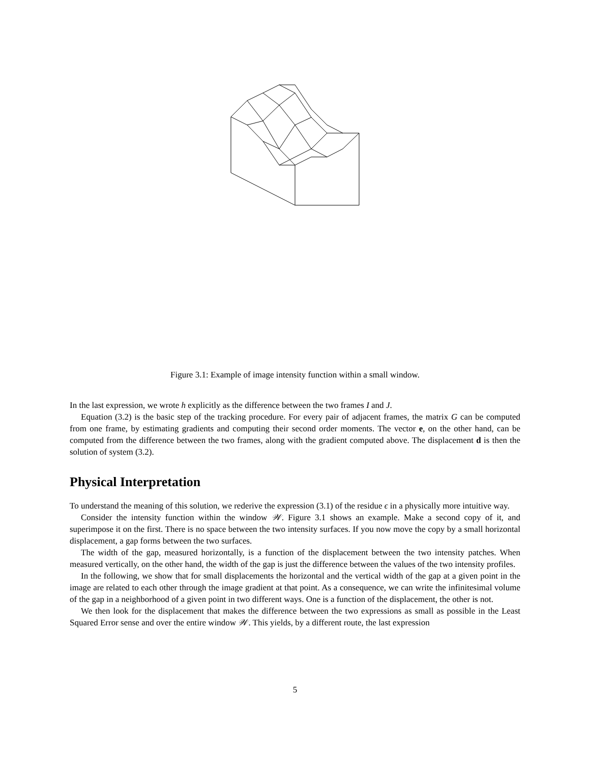Figure 3.1: Example of image intensity function within a small window.
In the last expression, we wrote h explicitly as the difference between the two frames I and J.
Equation (3.2) is the basic step of the tracking procedure. For every pair of adjacent frames, the matrix G can be computed from one frame, by estimating gradients and computing their second order moments. The vector e, on the other hand, can be computed from the difference between the two frames, along with the gradient computed above. The displacement d is then the solution of system (3.2).
Physical Interpretation
To understand the meaning of this solution, we rederive the expression (3.1) of the residue ϵ in a physically more intuitive way.
Consider the intensity function within the window 𝒲. Figure 3.1 shows an example. Make a second copy of it, and superimpose it on the first. There is no space between the two intensity surfaces. If you now move the copy by a small horizontal displacement, a gap forms between the two surfaces.
The width of the gap, measured horizontally, is a function of the displacement between the two intensity patches. When measured vertically, on the other hand, the width of the gap is just the difference between the values of the two intensity profiles.
In the following, we show that for small displacements the horizontal and the vertical width of the gap at a given point in the image are related to each other through the image gradient at that point. As a consequence, we can write the infinitesimal volume of the gap in a neighborhood of a given point in two different ways. One is a function of the displacement, the other is not.
We then look for the displacement that makes the difference between the two expressions as small as possible in the Least Squared Error sense and over the entire window 𝒲. This yields, by a different route, the last expression
5